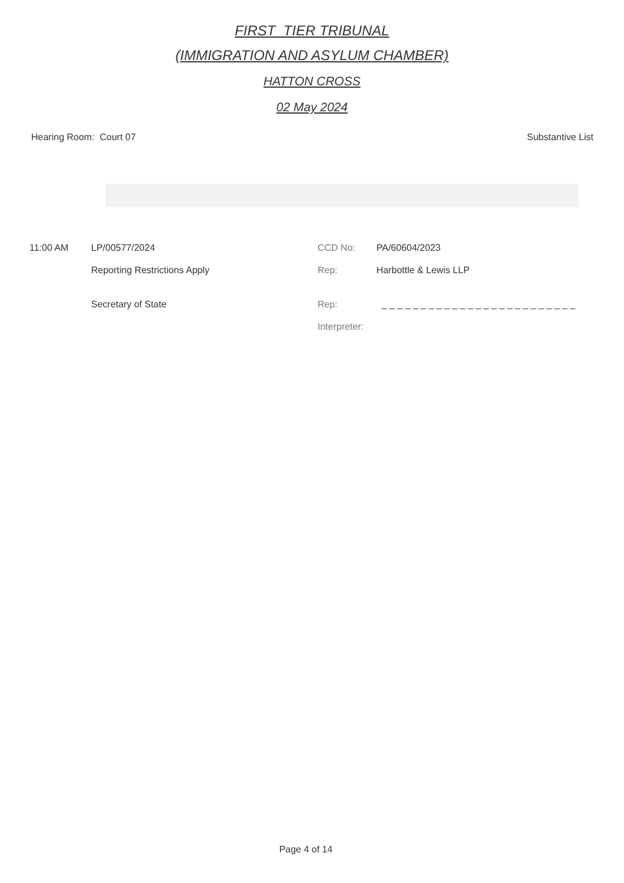FIRST_TIER TRIBUNAL
(IMMIGRATION AND ASYLUM CHAMBER)
HATTON CROSS
02 May 2024
Hearing Room: Court 07 Substantive List
| 11:00 AM | LP/00577/2024 | CCD No: | PA/60604/2023 |
| | Reporting Restrictions Apply | Rep: | Harbottle & Lewis LLP |
| | Secretary of State | Rep: | _ _ _ _ _ _ _ _ _ _ _ _ _ _ _ _ _ _ _ _ _ _ _ _ _ |
| | | Interpreter: | |
Page 4 of 14